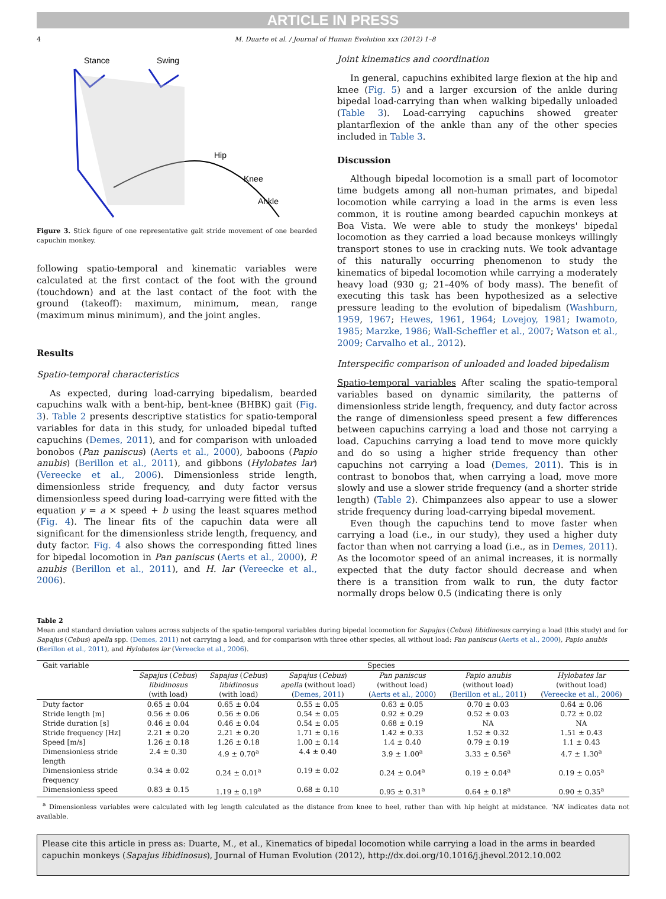ARTICLE IN PRESS
4 M. Duarte et al. / Journal of Human Evolution xxx (2012) 1–8
Stance
Swing
Hip
Knee
Ankle
Figure 3. Stick figure of one representative gait stride movement of one bearded capuchin monkey.
following spatio-temporal and kinematic variables were calculated at the first contact of the foot with the ground (touchdown) and at the last contact of the foot with the ground (takeoff): maximum, minimum, mean, range (maximum minus minimum), and the joint angles.
Results
Spatio-temporal characteristics
As expected, during load-carrying bipedalism, bearded capuchins walk with a bent-hip, bent-knee (BHBK) gait (Fig. 3). Table 2 presents descriptive statistics for spatio-temporal variables for data in this study, for unloaded bipedal tufted capuchins (Demes, 2011), and for comparison with unloaded bonobos (Pan paniscus) (Aerts et al., 2000), baboons (Papio anubis) (Berillon et al., 2011), and gibbons (Hylobates lar) (Vereecke et al., 2006). Dimensionless stride length, dimensionless stride frequency, and duty factor versus dimensionless speed during load-carrying were fitted with the equation y = a × speed + b using the least squares method (Fig. 4). The linear fits of the capuchin data were all significant for the dimensionless stride length, frequency, and duty factor. Fig. 4 also shows the corresponding fitted lines for bipedal locomotion in Pan paniscus (Aerts et al., 2000), P. anubis (Berillon et al., 2011), and H. lar (Vereecke et al., 2006).
Joint kinematics and coordination
In general, capuchins exhibited large flexion at the hip and knee (Fig. 5) and a larger excursion of the ankle during bipedal load-carrying than when walking bipedally unloaded (Table 3). Load-carrying capuchins showed greater plantarflexion of the ankle than any of the other species included in Table 3.
Discussion
Although bipedal locomotion is a small part of locomotor time budgets among all non-human primates, and bipedal locomotion while carrying a load in the arms is even less common, it is routine among bearded capuchin monkeys at Boa Vista. We were able to study the monkeys' bipedal locomotion as they carried a load because monkeys willingly transport stones to use in cracking nuts. We took advantage of this naturally occurring phenomenon to study the kinematics of bipedal locomotion while carrying a moderately heavy load (930 g; 21–40% of body mass). The benefit of executing this task has been hypothesized as a selective pressure leading to the evolution of bipedalism (Washburn, 1959, 1967; Hewes, 1961, 1964; Lovejoy, 1981; Iwamoto, 1985; Marzke, 1986; Wall-Scheffler et al., 2007; Watson et al., 2009; Carvalho et al., 2012).
Interspecific comparison of unloaded and loaded bipedalism
Spatio-temporal variables After scaling the spatio-temporal variables based on dynamic similarity, the patterns of dimensionless stride length, frequency, and duty factor across the range of dimensionless speed present a few differences between capuchins carrying a load and those not carrying a load. Capuchins carrying a load tend to move more quickly and do so using a higher stride frequency than other capuchins not carrying a load (Demes, 2011). This is in contrast to bonobos that, when carrying a load, move more slowly and use a slower stride frequency (and a shorter stride length) (Table 2). Chimpanzees also appear to use a slower stride frequency during load-carrying bipedal movement.
Even though the capuchins tend to move faster when carrying a load (i.e., in our study), they used a higher duty factor than when not carrying a load (i.e., as in Demes, 2011). As the locomotor speed of an animal increases, it is normally expected that the duty factor should decrease and when there is a transition from walk to run, the duty factor normally drops below 0.5 (indicating there is only
Table 2
Mean and standard deviation values across subjects of the spatio-temporal variables during bipedal locomotion for Sapajus (Cebus) libidinosus carrying a load (this study) and for Sapajus (Cebus) apella spp. (Demes, 2011) not carrying a load, and for comparison with three other species, all without load: Pan paniscus (Aerts et al., 2000), Papio anubis (Berillon et al., 2011), and Hylobates lar (Vereecke et al., 2006).
| Gait variable | Species | | | | | |
| --- | --- | --- | --- | --- | --- | --- |
| | Sapajus ( Cebus ) libidinosus (with load) | Sapajus ( Cebus ) libidinosus (with load) | Sapajus ( Cebus ) apella (without load) ( Demes, 2011 ) | Pan paniscus (without load) ( Aerts et al., 2000 ) | Papio anubis (without load) ( Berillon et al., 2011 ) | Hylobates lar (without load) ( Vereecke et al., 2006 ) |
| Duty factor | 0.65 ± 0.04 | 0.65 ± 0.04 | 0.55 ± 0.05 | 0.63 ± 0.05 | 0.70 ± 0.03 | 0.64 ± 0.06 |
| Stride length [m] | 0.56 ± 0.06 | 0.56 ± 0.06 | 0.54 ± 0.05 | 0.92 ± 0.29 | 0.52 ± 0.03 | 0.72 ± 0.02 |
| Stride duration [s] | 0.46 ± 0.04 | 0.46 ± 0.04 | 0.54 ± 0.05 | 0.68 ± 0.19 | NA | NA |
| Stride frequency [Hz] | 2.21 ± 0.20 | 2.21 ± 0.20 | 1.71 ± 0.16 | 1.42 ± 0.33 | 1.52 ± 0.32 | 1.51 ± 0.43 |
| Speed [m/s] | 1.26 ± 0.18 | 1.26 ± 0.18 | 1.00 ± 0.14 | 1.4 ± 0.40 | 0.79 ± 0.19 | 1.1 ± 0.43 |
| Dimensionless stride length | 2.4 ± 0.30 | 4.9 ± 0.70<sup>a</sup> | 4.4 ± 0.40 | 3.9 ± 1.00<sup>a</sup> | 3.33 ± 0.56<sup>a</sup> | 4.7 ± 1.30<sup>a</sup> |
| Dimensionless stride frequency | 0.34 ± 0.02 | 0.24 ± 0.01<sup>a</sup> | 0.19 ± 0.02 | 0.24 ± 0.04<sup>a</sup> | 0.19 ± 0.04<sup>a</sup> | 0.19 ± 0.05<sup>a</sup> |
| Dimensionless speed | 0.83 ± 0.15 | 1.19 ± 0.19<sup>a</sup> | 0.68 ± 0.10 | 0.95 ± 0.31<sup>a</sup> | 0.64 ± 0.18<sup>a</sup> | 0.90 ± 0.35<sup>a</sup> |
<sup>a</sup> Dimensionless variables were calculated with leg length calculated as the distance from knee to heel, rather than with hip height at midstance. ‘NA’ indicates data not available.
Please cite this article in press as: Duarte, M., et al., Kinematics of bipedal locomotion while carrying a load in the arms in bearded capuchin monkeys (Sapajus libidinosus), Journal of Human Evolution (2012), http://dx.doi.org/10.1016/j.jhevol.2012.10.002